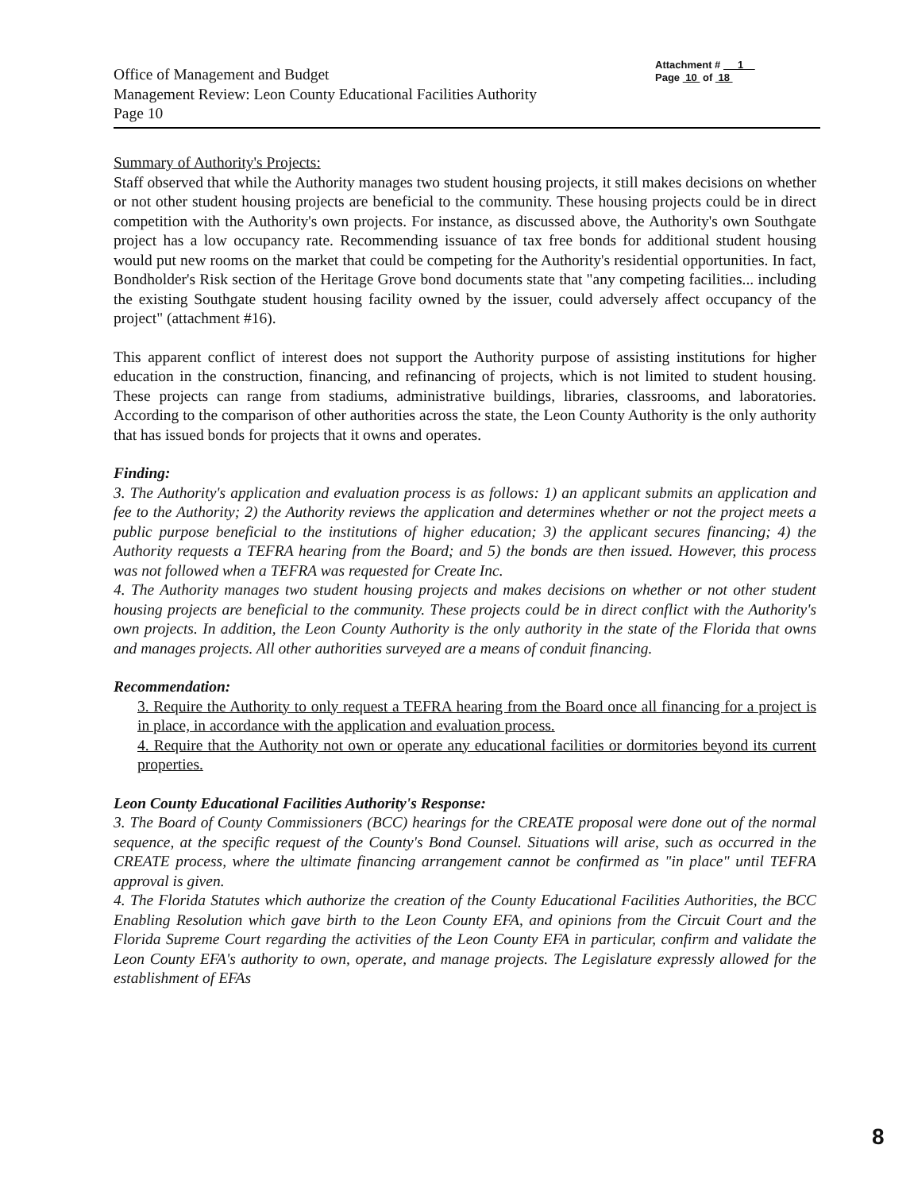Office of Management and Budget
Management Review: Leon County Educational Facilities Authority
Page 10
Attachment # 1
Page 10 of 18
Summary of Authority's Projects:
Staff observed that while the Authority manages two student housing projects, it still makes decisions on whether or not other student housing projects are beneficial to the community. These housing projects could be in direct competition with the Authority's own projects. For instance, as discussed above, the Authority's own Southgate project has a low occupancy rate. Recommending issuance of tax free bonds for additional student housing would put new rooms on the market that could be competing for the Authority's residential opportunities. In fact, Bondholder's Risk section of the Heritage Grove bond documents state that "any competing facilities... including the existing Southgate student housing facility owned by the issuer, could adversely affect occupancy of the project" (attachment #16).
This apparent conflict of interest does not support the Authority purpose of assisting institutions for higher education in the construction, financing, and refinancing of projects, which is not limited to student housing. These projects can range from stadiums, administrative buildings, libraries, classrooms, and laboratories. According to the comparison of other authorities across the state, the Leon County Authority is the only authority that has issued bonds for projects that it owns and operates.
Finding:
3. The Authority's application and evaluation process is as follows: 1) an applicant submits an application and fee to the Authority; 2) the Authority reviews the application and determines whether or not the project meets a public purpose beneficial to the institutions of higher education; 3) the applicant secures financing; 4) the Authority requests a TEFRA hearing from the Board; and 5) the bonds are then issued. However, this process was not followed when a TEFRA was requested for Create Inc.
4. The Authority manages two student housing projects and makes decisions on whether or not other student housing projects are beneficial to the community. These projects could be in direct conflict with the Authority's own projects. In addition, the Leon County Authority is the only authority in the state of the Florida that owns and manages projects. All other authorities surveyed are a means of conduit financing.
Recommendation:
3. Require the Authority to only request a TEFRA hearing from the Board once all financing for a project is in place, in accordance with the application and evaluation process.
4. Require that the Authority not own or operate any educational facilities or dormitories beyond its current properties.
Leon County Educational Facilities Authority's Response:
3. The Board of County Commissioners (BCC) hearings for the CREATE proposal were done out of the normal sequence, at the specific request of the County's Bond Counsel. Situations will arise, such as occurred in the CREATE process, where the ultimate financing arrangement cannot be confirmed as "in place" until TEFRA approval is given.
4. The Florida Statutes which authorize the creation of the County Educational Facilities Authorities, the BCC Enabling Resolution which gave birth to the Leon County EFA, and opinions from the Circuit Court and the Florida Supreme Court regarding the activities of the Leon County EFA in particular, confirm and validate the Leon County EFA's authority to own, operate, and manage projects. The Legislature expressly allowed for the establishment of EFAs
8